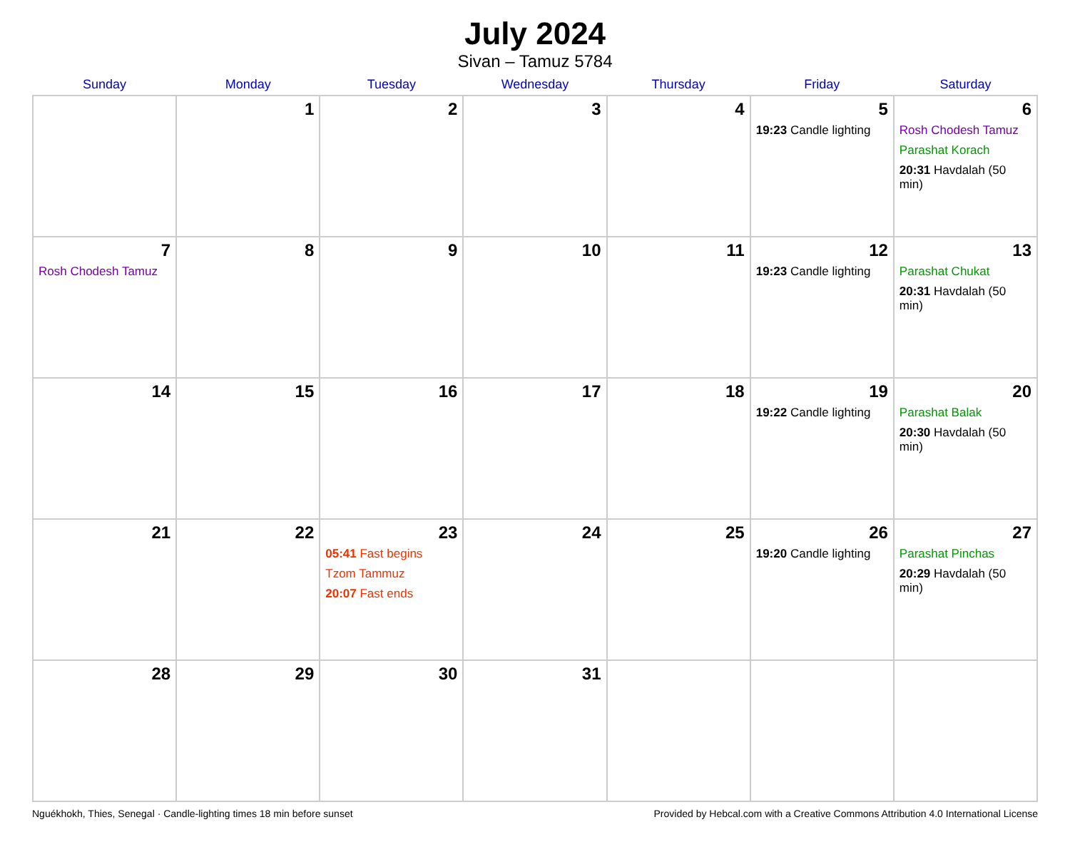July 2024
Sivan – Tamuz 5784
| Sunday | Monday | Tuesday | Wednesday | Thursday | Friday | Saturday |
| --- | --- | --- | --- | --- | --- | --- |
| | 1 | 2 | 3 | 4 | 5 19:23 Candle lighting | 6 Rosh Chodesh Tamuz Parashat Korach 20:31 Havdalah (50 min) |
| 7 Rosh Chodesh Tamuz | 8 | 9 | 10 | 11 | 12 19:23 Candle lighting | 13 Parashat Chukat 20:31 Havdalah (50 min) |
| 14 | 15 | 16 | 17 | 18 | 19 19:22 Candle lighting | 20 Parashat Balak 20:30 Havdalah (50 min) |
| 21 | 22 | 23 05:41 Fast begins Tzom Tammuz 20:07 Fast ends | 24 | 25 | 26 19:20 Candle lighting | 27 Parashat Pinchas 20:29 Havdalah (50 min) |
| 28 | 29 | 30 | 31 | | | |
Nguékhokh, Thies, Senegal · Candle-lighting times 18 min before sunset Provided by Hebcal.com with a Creative Commons Attribution 4.0 International License